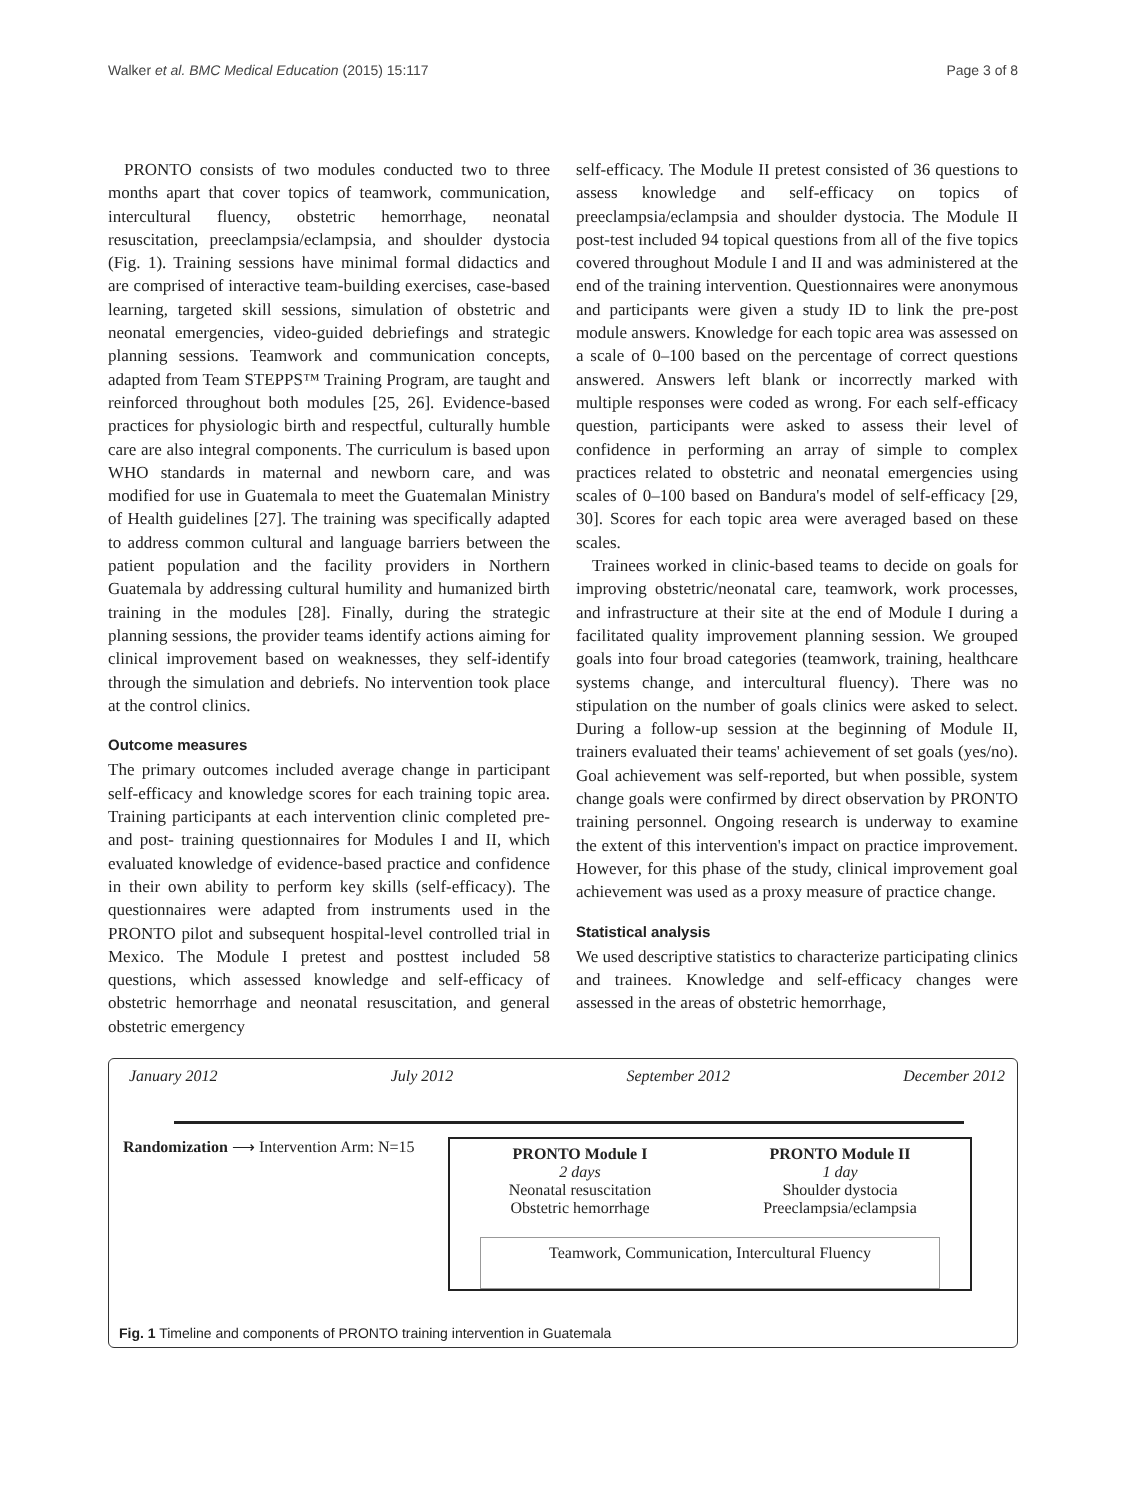Walker et al. BMC Medical Education (2015) 15:117 Page 3 of 8
PRONTO consists of two modules conducted two to three months apart that cover topics of teamwork, communication, intercultural fluency, obstetric hemorrhage, neonatal resuscitation, preeclampsia/eclampsia, and shoulder dystocia (Fig. 1). Training sessions have minimal formal didactics and are comprised of interactive team-building exercises, case-based learning, targeted skill sessions, simulation of obstetric and neonatal emergencies, video-guided debriefings and strategic planning sessions. Teamwork and communication concepts, adapted from Team STEPPS™ Training Program, are taught and reinforced throughout both modules [25, 26]. Evidence-based practices for physiologic birth and respectful, culturally humble care are also integral components. The curriculum is based upon WHO standards in maternal and newborn care, and was modified for use in Guatemala to meet the Guatemalan Ministry of Health guidelines [27]. The training was specifically adapted to address common cultural and language barriers between the patient population and the facility providers in Northern Guatemala by addressing cultural humility and humanized birth training in the modules [28]. Finally, during the strategic planning sessions, the provider teams identify actions aiming for clinical improvement based on weaknesses, they self-identify through the simulation and debriefs. No intervention took place at the control clinics.
Outcome measures
The primary outcomes included average change in participant self-efficacy and knowledge scores for each training topic area. Training participants at each intervention clinic completed pre- and post- training questionnaires for Modules I and II, which evaluated knowledge of evidence-based practice and confidence in their own ability to perform key skills (self-efficacy). The questionnaires were adapted from instruments used in the PRONTO pilot and subsequent hospital-level controlled trial in Mexico. The Module I pretest and posttest included 58 questions, which assessed knowledge and self-efficacy of obstetric hemorrhage and neonatal resuscitation, and general obstetric emergency
self-efficacy. The Module II pretest consisted of 36 questions to assess knowledge and self-efficacy on topics of preeclampsia/eclampsia and shoulder dystocia. The Module II post-test included 94 topical questions from all of the five topics covered throughout Module I and II and was administered at the end of the training intervention. Questionnaires were anonymous and participants were given a study ID to link the pre-post module answers. Knowledge for each topic area was assessed on a scale of 0–100 based on the percentage of correct questions answered. Answers left blank or incorrectly marked with multiple responses were coded as wrong. For each self-efficacy question, participants were asked to assess their level of confidence in performing an array of simple to complex practices related to obstetric and neonatal emergencies using scales of 0–100 based on Bandura's model of self-efficacy [29, 30]. Scores for each topic area were averaged based on these scales.
Trainees worked in clinic-based teams to decide on goals for improving obstetric/neonatal care, teamwork, work processes, and infrastructure at their site at the end of Module I during a facilitated quality improvement planning session. We grouped goals into four broad categories (teamwork, training, healthcare systems change, and intercultural fluency). There was no stipulation on the number of goals clinics were asked to select. During a follow-up session at the beginning of Module II, trainers evaluated their teams' achievement of set goals (yes/no). Goal achievement was self-reported, but when possible, system change goals were confirmed by direct observation by PRONTO training personnel. Ongoing research is underway to examine the extent of this intervention's impact on practice improvement. However, for this phase of the study, clinical improvement goal achievement was used as a proxy measure of practice change.
Statistical analysis
We used descriptive statistics to characterize participating clinics and trainees. Knowledge and self-efficacy changes were assessed in the areas of obstetric hemorrhage,
January 2012 July 2012 September 2012 December 2012
Randomization ⟶ Intervention Arm: N=15
PRONTO Module I
2 days
Neonatal resuscitation
Obstetric hemorrhage
PRONTO Module II
1 day
Shoulder dystocia
Preeclampsia/eclampsia
Teamwork, Communication, Intercultural Fluency
Fig. 1 Timeline and components of PRONTO training intervention in Guatemala